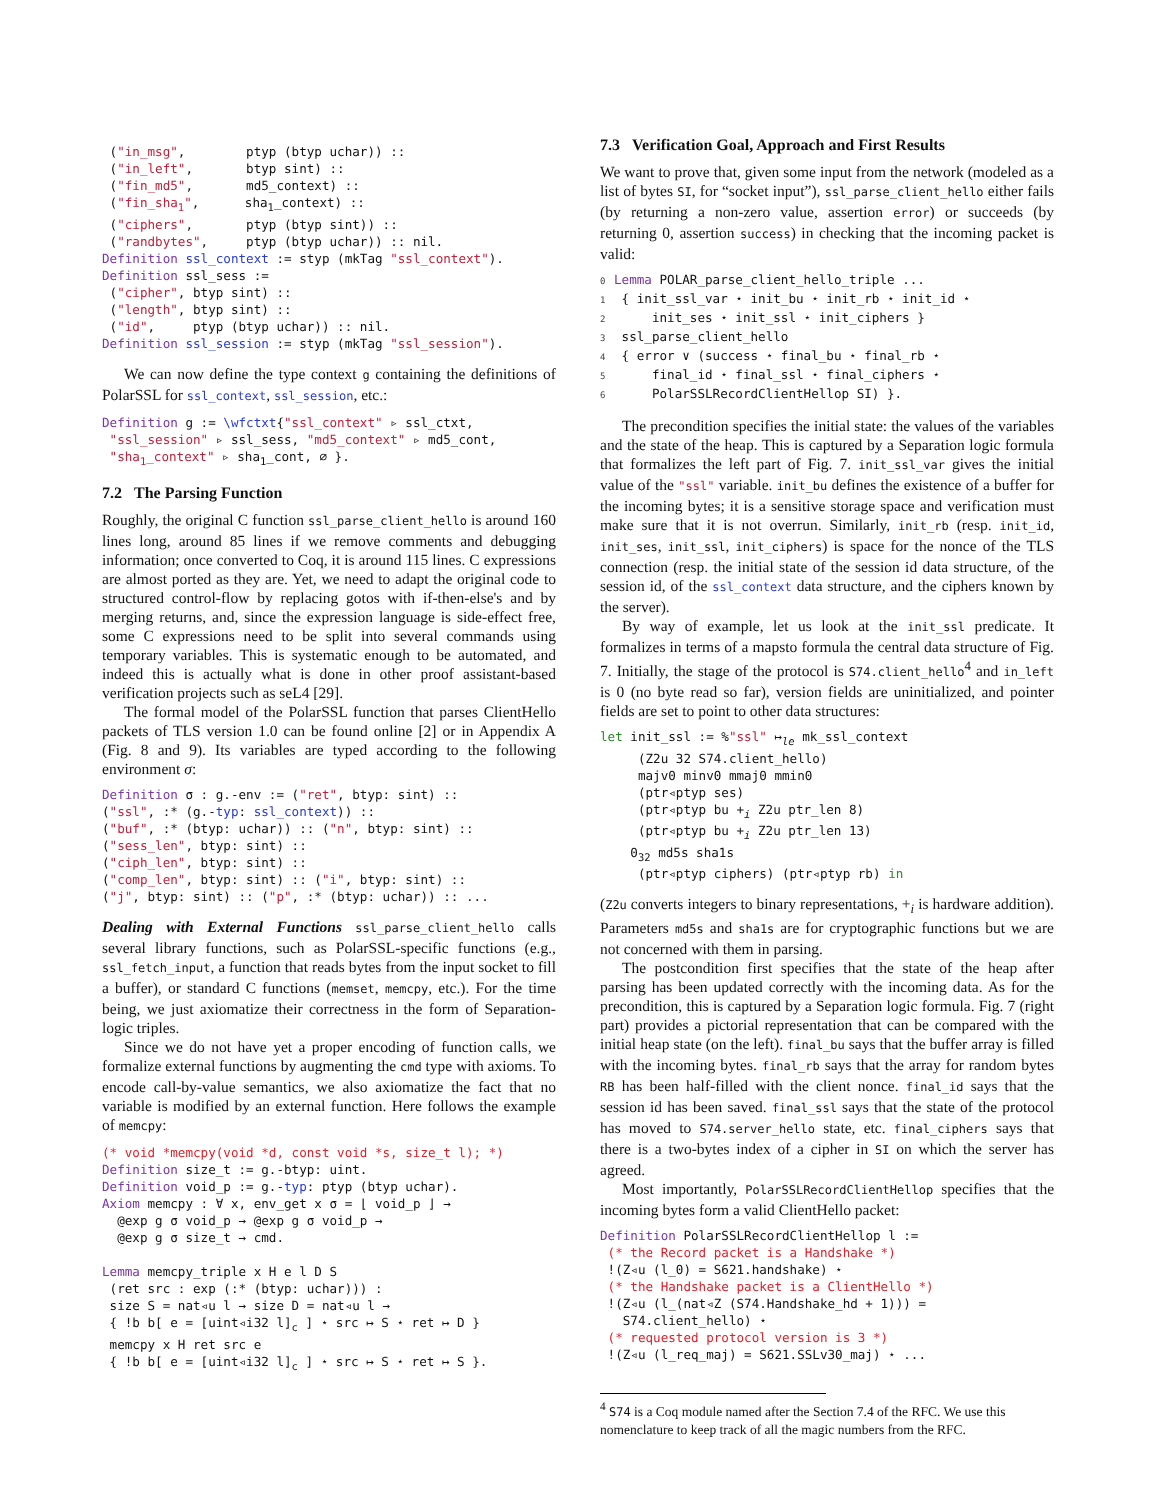("in_msg",        ptyp (btyp uchar)) ::
 ("in_left",       btyp sint) ::
 ("fin_md5",       md5_context) ::
 ("fin_sha1",      sha1_context) ::
 ("ciphers",       ptyp (btyp sint)) ::
 ("randbytes",     ptyp (btyp uchar)) :: nil.
Definition ssl_context := styp (mkTag "ssl_context").
Definition ssl_sess :=
 ("cipher", btyp sint) ::
 ("length", btyp sint) ::
 ("id",     ptyp (btyp uchar)) :: nil.
Definition ssl_session := styp (mkTag "ssl_session").
We can now define the type context g containing the definitions of PolarSSL for ssl_context, ssl_session, etc.:
Definition g := \wfctxt{"ssl_context" ▹ ssl_ctxt,
 "ssl_session" ▹ ssl_sess, "md5_context" ▹ md5_cont,
 "sha1_context" ▹ sha1_cont, ∅ }.
7.2 The Parsing Function
Roughly, the original C function ssl_parse_client_hello is around 160 lines long, around 85 lines if we remove comments and debugging information; once converted to Coq, it is around 115 lines. C expressions are almost ported as they are. Yet, we need to adapt the original code to structured control-flow by replacing gotos with if-then-else's and by merging returns, and, since the expression language is side-effect free, some C expressions need to be split into several commands using temporary variables. This is systematic enough to be automated, and indeed this is actually what is done in other proof assistant-based verification projects such as seL4 [29].
The formal model of the PolarSSL function that parses ClientHello packets of TLS version 1.0 can be found online [2] or in Appendix A (Fig. 8 and 9). Its variables are typed according to the following environment σ:
Definition σ : g.-env := ("ret", btyp: sint) ::
("ssl", :* (g.-typ: ssl_context)) ::
("buf", :* (btyp: uchar)) :: ("n", btyp: sint) ::
("sess_len", btyp: sint) ::
("ciph_len", btyp: sint) ::
("comp_len", btyp: sint) :: ("i", btyp: sint) ::
("j", btyp: sint) :: ("p", :* (btyp: uchar)) :: ...
Dealing with External Functions ssl_parse_client_hello calls several library functions, such as PolarSSL-specific functions (e.g., ssl_fetch_input, a function that reads bytes from the input socket to fill a buffer), or standard C functions (memset, memcpy, etc.). For the time being, we just axiomatize their correctness in the form of Separation-logic triples.
Since we do not have yet a proper encoding of function calls, we formalize external functions by augmenting the cmd type with axioms. To encode call-by-value semantics, we also axiomatize the fact that no variable is modified by an external function. Here follows the example of memcpy:
(* void *memcpy(void *d, const void *s, size_t l); *)
Definition size_t := g.-btyp: uint.
Definition void_p := g.-typ: ptyp (btyp uchar).
Axiom memcpy : ∀ x, env_get x σ = ⌊ void_p ⌋ →
  @exp g σ void_p → @exp g σ void_p →
  @exp g σ size_t → cmd.

Lemma memcpy_triple x H e l D S
 (ret src : exp (:* (btyp: uchar))) :
 size S = nat◃u l → size D = nat◃u l →
 { !b b[ e = [uint◃i32 l]c ] ⋆ src ↦ S ⋆ ret ↦ D }
 memcpy x H ret src e
 { !b b[ e = [uint◃i32 l]c ] ⋆ src ↦ S ⋆ ret ↦ S }.
7.3 Verification Goal, Approach and First Results
We want to prove that, given some input from the network (modeled as a list of bytes SI, for “socket input”), ssl_parse_client_hello either fails (by returning a non-zero value, assertion error) or succeeds (by returning 0, assertion success) in checking that the incoming packet is valid:
0 Lemma POLAR_parse_client_hello_triple ...
1 { init_ssl_var ⋆ init_bu ⋆ init_rb ⋆ init_id ⋆
2     init_ses ⋆ init_ssl ⋆ init_ciphers }
3 ssl_parse_client_hello
4 { error ∨ (success ⋆ final_bu ⋆ final_rb ⋆
5     final_id ⋆ final_ssl ⋆ final_ciphers ⋆
6     PolarSSLRecordClientHellop SI) }.
The precondition specifies the initial state: the values of the variables and the state of the heap. This is captured by a Separation logic formula that formalizes the left part of Fig. 7. init_ssl_var gives the initial value of the "ssl" variable. init_bu defines the existence of a buffer for the incoming bytes; it is a sensitive storage space and verification must make sure that it is not overrun. Similarly, init_rb (resp. init_id, init_ses, init_ssl, init_ciphers) is space for the nonce of the TLS connection (resp. the initial state of the session id data structure, of the session id, of the ssl_context data structure, and the ciphers known by the server).
By way of example, let us look at the init_ssl predicate. It formalizes in terms of a mapsto formula the central data structure of Fig. 7. Initially, the stage of the protocol is S74.client_hello<sup>4</sup> and in_left is 0 (no byte read so far), version fields are uninitialized, and pointer fields are set to point to other data structures:
let init_ssl := %"ssl" ↦le mk_ssl_context
     (Z2u 32 S74.client_hello)
     majv0 minv0 mmaj0 mmin0
     (ptr◃ptyp ses)
     (ptr◃ptyp bu +i Z2u ptr_len 8)
     (ptr◃ptyp bu +i Z2u ptr_len 13)
    032 md5s sha1s
     (ptr◃ptyp ciphers) (ptr◃ptyp rb) in
(Z2u converts integers to binary representations, +<sub>i</sub> is hardware addition). Parameters md5s and sha1s are for cryptographic functions but we are not concerned with them in parsing.
The postcondition first specifies that the state of the heap after parsing has been updated correctly with the incoming data. As for the precondition, this is captured by a Separation logic formula. Fig. 7 (right part) provides a pictorial representation that can be compared with the initial heap state (on the left). final_bu says that the buffer array is filled with the incoming bytes. final_rb says that the array for random bytes RB has been half-filled with the client nonce. final_id says that the session id has been saved. final_ssl says that the state of the protocol has moved to S74.server_hello state, etc. final_ciphers says that there is a two-bytes index of a cipher in SI on which the server has agreed.
Most importantly, PolarSSLRecordClientHellop specifies that the incoming bytes form a valid ClientHello packet:
Definition PolarSSLRecordClientHellop l :=
 (* the Record packet is a Handshake *)
 !(Z◃u (l_0) = S621.handshake) ⋆
 (* the Handshake packet is a ClientHello *)
 !(Z◃u (l_(nat◃Z (S74.Handshake_hd + 1))) =
   S74.client_hello) ⋆
 (* requested protocol version is 3 *)
 !(Z◃u (l_req_maj) = S621.SSLv30_maj) ⋆ ...
<sup>4</sup> S74 is a Coq module named after the Section 7.4 of the RFC. We use this nomenclature to keep track of all the magic numbers from the RFC.